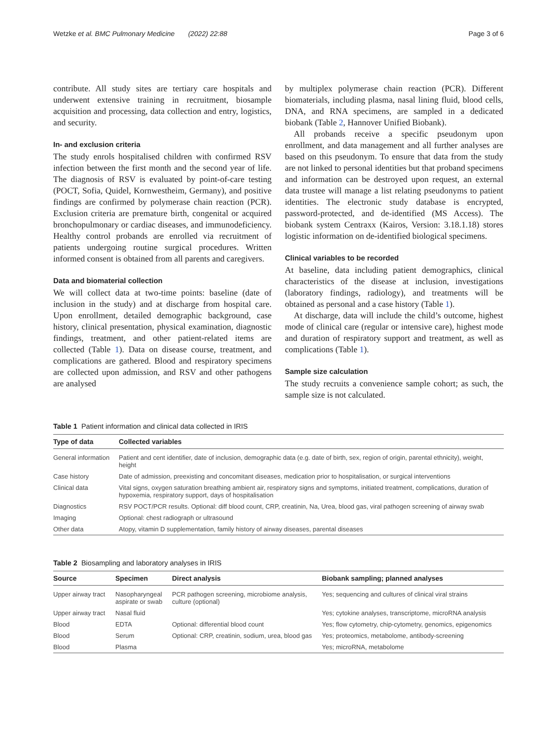Wetzke et al. BMC Pulmonary Medicine (2022) 22:88 Page 3 of 6
contribute. All study sites are tertiary care hospitals and underwent extensive training in recruitment, biosample acquisition and processing, data collection and entry, logistics, and security.
In- and exclusion criteria
The study enrols hospitalised children with confirmed RSV infection between the first month and the second year of life. The diagnosis of RSV is evaluated by point-of-care testing (POCT, Sofia, Quidel, Kornwestheim, Germany), and positive findings are confirmed by polymerase chain reaction (PCR). Exclusion criteria are premature birth, congenital or acquired bronchopulmonary or cardiac diseases, and immunodeficiency. Healthy control probands are enrolled via recruitment of patients undergoing routine surgical procedures. Written informed consent is obtained from all parents and caregivers.
Data and biomaterial collection
We will collect data at two-time points: baseline (date of inclusion in the study) and at discharge from hospital care. Upon enrollment, detailed demographic background, case history, clinical presentation, physical examination, diagnostic findings, treatment, and other patient-related items are collected (Table 1). Data on disease course, treatment, and complications are gathered. Blood and respiratory specimens are collected upon admission, and RSV and other pathogens are analysed
by multiplex polymerase chain reaction (PCR). Different biomaterials, including plasma, nasal lining fluid, blood cells, DNA, and RNA specimens, are sampled in a dedicated biobank (Table 2, Hannover Unified Biobank).
All probands receive a specific pseudonym upon enrollment, and data management and all further analyses are based on this pseudonym. To ensure that data from the study are not linked to personal identities but that proband specimens and information can be destroyed upon request, an external data trustee will manage a list relating pseudonyms to patient identities. The electronic study database is encrypted, password-protected, and de-identified (MS Access). The biobank system Centraxx (Kairos, Version: 3.18.1.18) stores logistic information on de-identified biological specimens.
Clinical variables to be recorded
At baseline, data including patient demographics, clinical characteristics of the disease at inclusion, investigations (laboratory findings, radiology), and treatments will be obtained as personal and a case history (Table 1).
At discharge, data will include the child’s outcome, highest mode of clinical care (regular or intensive care), highest mode and duration of respiratory support and treatment, as well as complications (Table 1).
Sample size calculation
The study recruits a convenience sample cohort; as such, the sample size is not calculated.
Table 1 Patient information and clinical data collected in IRIS
| Type of data | Collected variables |
| --- | --- |
| General information | Patient and cent identifier, date of inclusion, demographic data (e.g. date of birth, sex, region of origin, parental ethnicity), weight, height |
| Case history | Date of admission, preexisting and concomitant diseases, medication prior to hospitalisation, or surgical interventions |
| Clinical data | Vital signs, oxygen saturation breathing ambient air, respiratory signs and symptoms, initiated treatment, complications, duration of hypoxemia, respiratory support, days of hospitalisation |
| Diagnostics | RSV POCT/PCR results. Optional: diff blood count, CRP, creatinin, Na, Urea, blood gas, viral pathogen screening of airway swab |
| Imaging | Optional: chest radiograph or ultrasound |
| Other data | Atopy, vitamin D supplementation, family history of airway diseases, parental diseases |
Table 2 Biosampling and laboratory analyses in IRIS
| Source | Specimen | Direct analysis | Biobank sampling; planned analyses |
| --- | --- | --- | --- |
| Upper airway tract | Nasopharyngeal aspirate or swab | PCR pathogen screening, microbiome analysis, culture (optional) | Yes; sequencing and cultures of clinical viral strains |
| Upper airway tract | Nasal fluid | | Yes; cytokine analyses, transcriptome, microRNA analysis |
| Blood | EDTA | Optional: differential blood count | Yes; flow cytometry, chip-cytometry, genomics, epigenomics |
| Blood | Serum | Optional: CRP, creatinin, sodium, urea, blood gas | Yes; proteomics, metabolome, antibody-screening |
| Blood | Plasma | | Yes; microRNA, metabolome |